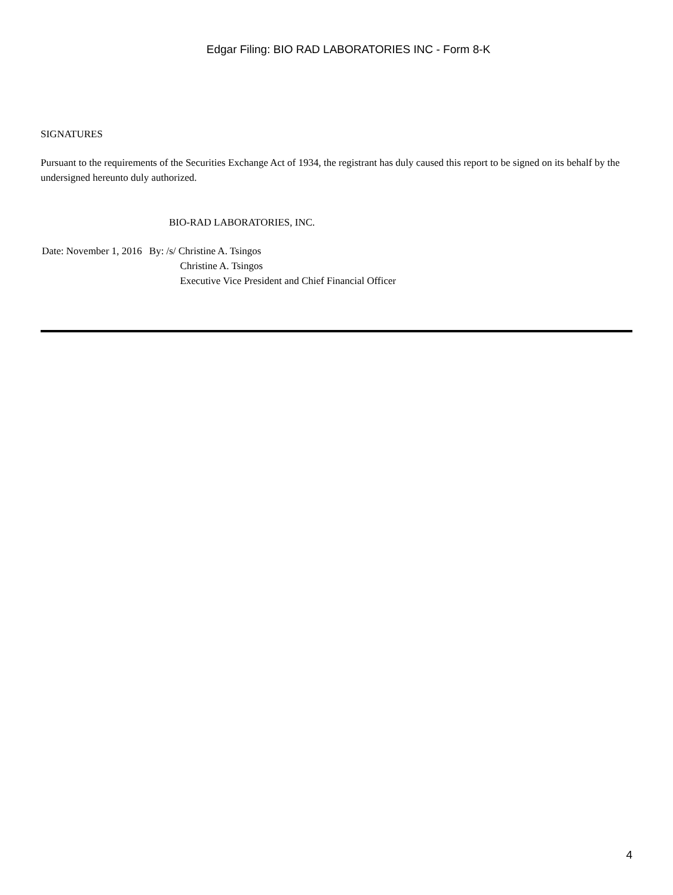Edgar Filing: BIO RAD LABORATORIES INC - Form 8-K
SIGNATURES
Pursuant to the requirements of the Securities Exchange Act of 1934, the registrant has duly caused this report to be signed on its behalf by the undersigned hereunto duly authorized.
BIO-RAD LABORATORIES, INC.
| Date: | November 1, 2016 | By: | /s/ Christine A. Tsingos |
| | | | Christine A. Tsingos |
| | | | Executive Vice President and Chief Financial Officer |
4